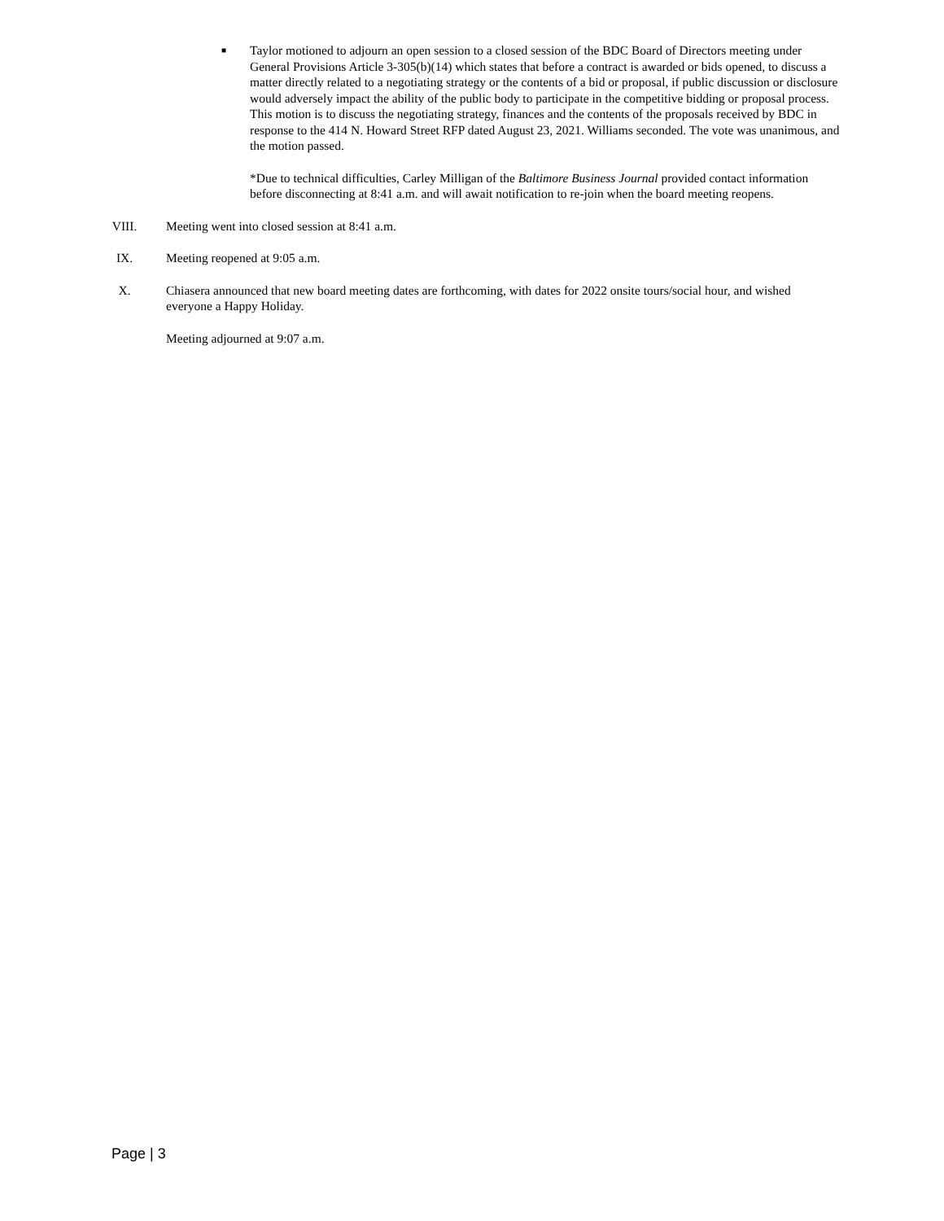■
Taylor motioned to adjourn an open session to a closed session of the BDC Board of Directors meeting under General Provisions Article 3-305(b)(14) which states that before a contract is awarded or bids opened, to discuss a matter directly related to a negotiating strategy or the contents of a bid or proposal, if public discussion or disclosure would adversely impact the ability of the public body to participate in the competitive bidding or proposal process. This motion is to discuss the negotiating strategy, finances and the contents of the proposals received by BDC in response to the 414 N. Howard Street RFP dated August 23, 2021. Williams seconded. The vote was unanimous, and the motion passed.
*Due to technical difficulties, Carley Milligan of the Baltimore Business Journal provided contact information before disconnecting at 8:41 a.m. and will await notification to re-join when the board meeting reopens.
VIII. Meeting went into closed session at 8:41 a.m.
IX. Meeting reopened at 9:05 a.m.
X. Chiasera announced that new board meeting dates are forthcoming, with dates for 2022 onsite tours/social hour, and wished everyone a Happy Holiday.
Meeting adjourned at 9:07 a.m.
Page | 3